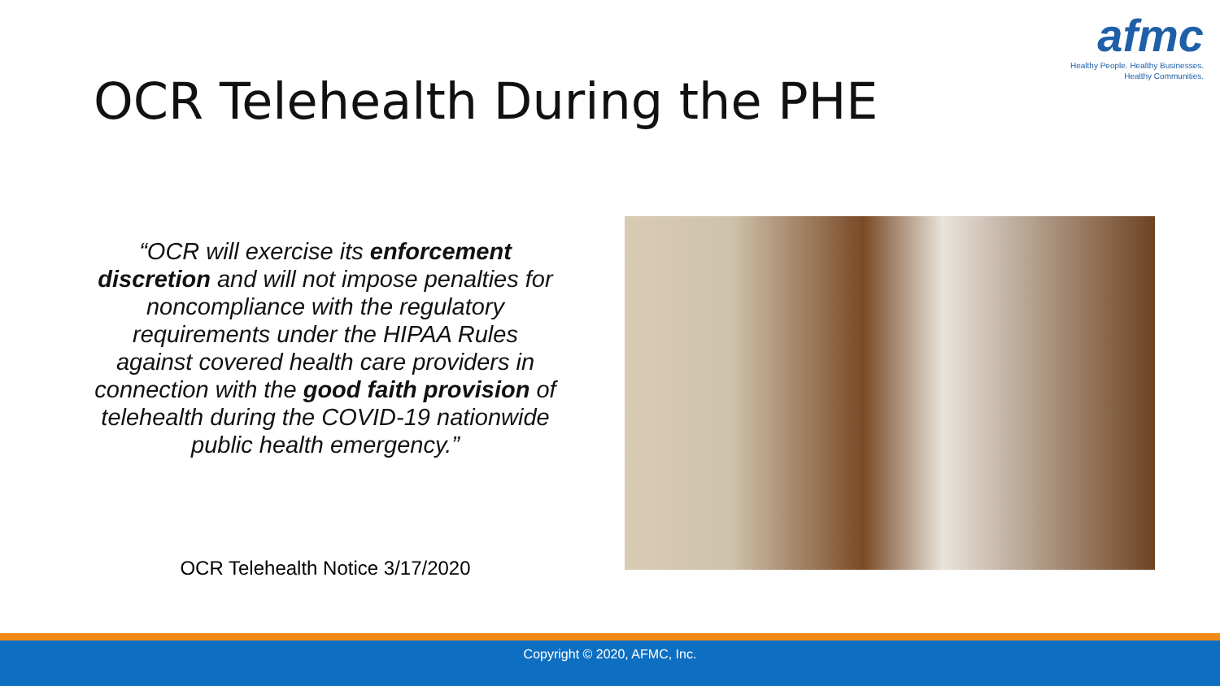afmc
Healthy People. Healthy Businesses.
Healthy Communities.
OCR Telehealth During the PHE
“OCR will exercise its enforcement discretion and will not impose penalties for noncompliance with the regulatory requirements under the HIPAA Rules against covered health care providers in connection with the good faith provision of telehealth during the COVID-19 nationwide public health emergency.”
OCR Telehealth Notice 3/17/2020
Copyright © 2020, AFMC, Inc.